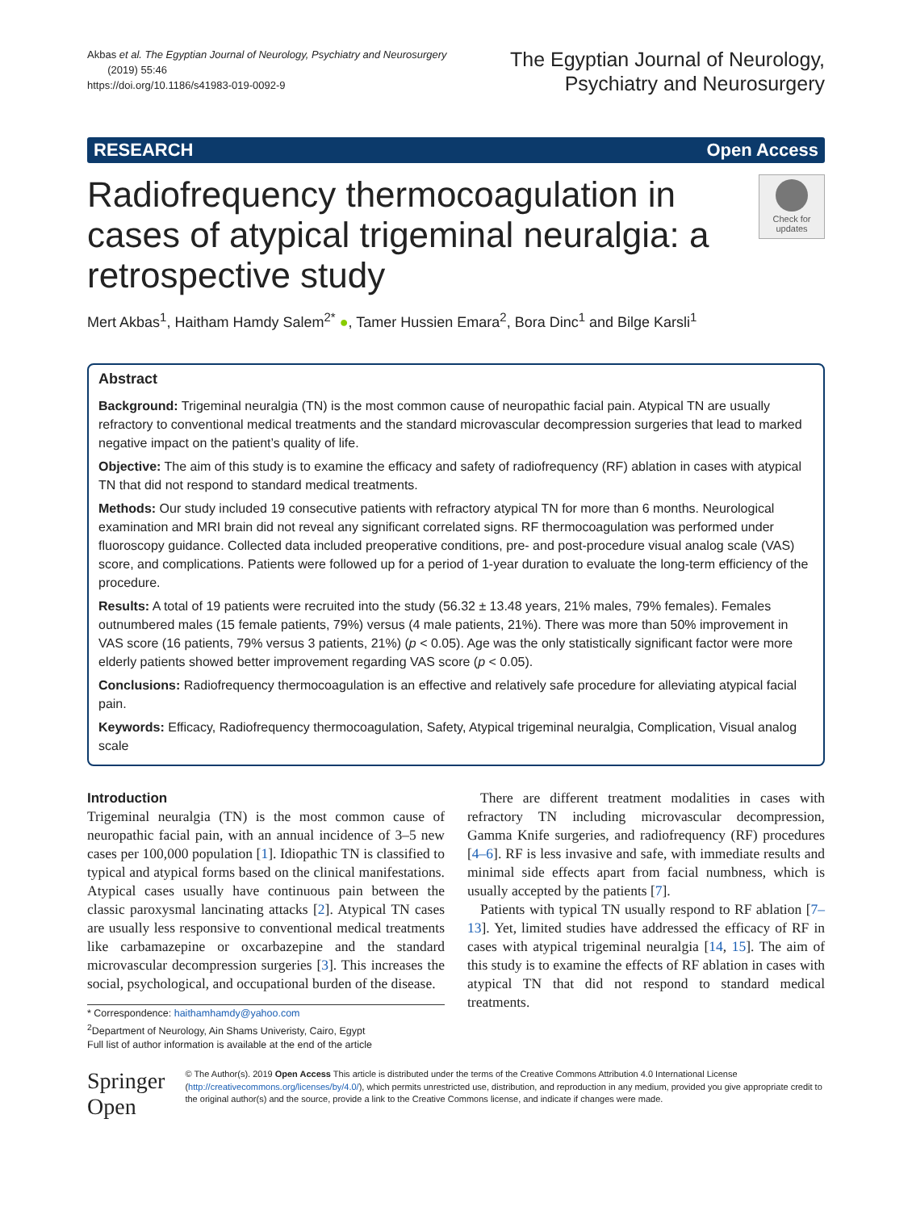Akbas et al. The Egyptian Journal of Neurology, Psychiatry and Neurosurgery
(2019) 55:46
https://doi.org/10.1186/s41983-019-0092-9
The Egyptian Journal of Neurology,
Psychiatry and Neurosurgery
RESEARCH Open Access
Radiofrequency thermocoagulation in cases of atypical trigeminal neuralgia: a retrospective study
Check for updates
Mert Akbas<sup>1</sup>, Haitham Hamdy Salem<sup>2*</sup> ●, Tamer Hussien Emara<sup>2</sup>, Bora Dinc<sup>1</sup> and Bilge Karsli<sup>1</sup>
Abstract
Background: Trigeminal neuralgia (TN) is the most common cause of neuropathic facial pain. Atypical TN are usually refractory to conventional medical treatments and the standard microvascular decompression surgeries that lead to marked negative impact on the patient’s quality of life.
Objective: The aim of this study is to examine the efficacy and safety of radiofrequency (RF) ablation in cases with atypical TN that did not respond to standard medical treatments.
Methods: Our study included 19 consecutive patients with refractory atypical TN for more than 6 months. Neurological examination and MRI brain did not reveal any significant correlated signs. RF thermocoagulation was performed under fluoroscopy guidance. Collected data included preoperative conditions, pre- and post-procedure visual analog scale (VAS) score, and complications. Patients were followed up for a period of 1-year duration to evaluate the long-term efficiency of the procedure.
Results: A total of 19 patients were recruited into the study (56.32 ± 13.48 years, 21% males, 79% females). Females outnumbered males (15 female patients, 79%) versus (4 male patients, 21%). There was more than 50% improvement in VAS score (16 patients, 79% versus 3 patients, 21%) (p < 0.05). Age was the only statistically significant factor were more elderly patients showed better improvement regarding VAS score (p < 0.05).
Conclusions: Radiofrequency thermocoagulation is an effective and relatively safe procedure for alleviating atypical facial pain.
Keywords: Efficacy, Radiofrequency thermocoagulation, Safety, Atypical trigeminal neuralgia, Complication, Visual analog scale
Introduction
Trigeminal neuralgia (TN) is the most common cause of neuropathic facial pain, with an annual incidence of 3–5 new cases per 100,000 population [1]. Idiopathic TN is classified to typical and atypical forms based on the clinical manifestations. Atypical cases usually have continuous pain between the classic paroxysmal lancinating attacks [2]. Atypical TN cases are usually less responsive to conventional medical treatments like carbamazepine or oxcarbazepine and the standard microvascular decompression surgeries [3]. This increases the social, psychological, and occupational burden of the disease.
* Correspondence: haithamhamdy@yahoo.com
<sup>2</sup> Department of Neurology, Ain Shams Univeristy, Cairo, Egypt
Full list of author information is available at the end of the article
There are different treatment modalities in cases with refractory TN including microvascular decompression, Gamma Knife surgeries, and radiofrequency (RF) procedures [4–6]. RF is less invasive and safe, with immediate results and minimal side effects apart from facial numbness, which is usually accepted by the patients [7].
Patients with typical TN usually respond to RF ablation [7–13]. Yet, limited studies have addressed the efficacy of RF in cases with atypical trigeminal neuralgia [14, 15]. The aim of this study is to examine the effects of RF ablation in cases with atypical TN that did not respond to standard medical treatments.
Springer Open
© The Author(s). 2019 Open Access This article is distributed under the terms of the Creative Commons Attribution 4.0 International License (http://creativecommons.org/licenses/by/4.0/), which permits unrestricted use, distribution, and reproduction in any medium, provided you give appropriate credit to the original author(s) and the source, provide a link to the Creative Commons license, and indicate if changes were made.